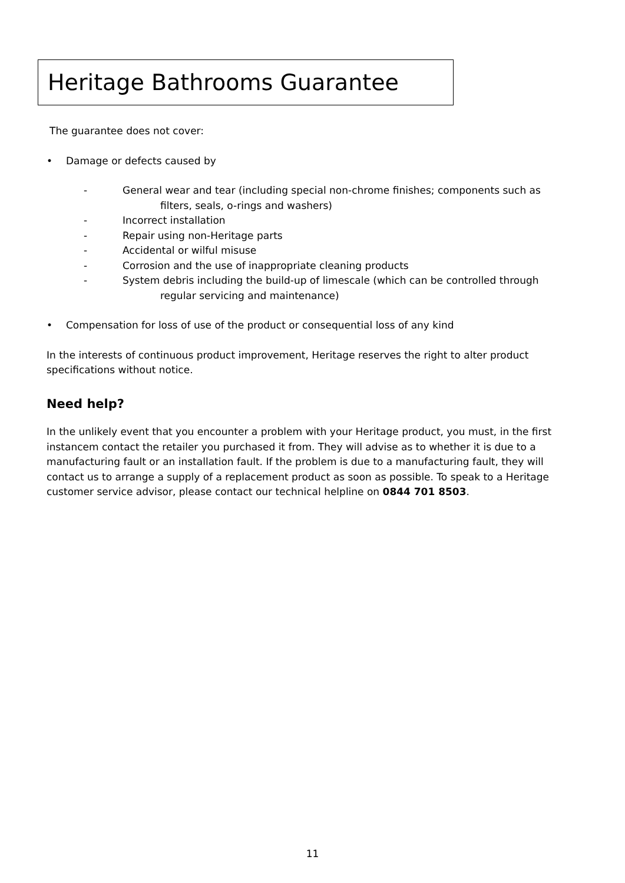Heritage Bathrooms Guarantee
The guarantee does not cover:
• Damage or defects caused by
- General wear and tear (including special non-chrome finishes; components such as
filters, seals, o-rings and washers)
- Incorrect installation
- Repair using non-Heritage parts
- Accidental or wilful misuse
- Corrosion and the use of inappropriate cleaning products
- System debris including the build-up of limescale (which can be controlled through
regular servicing and maintenance)
• Compensation for loss of use of the product or consequential loss of any kind
In the interests of continuous product improvement, Heritage reserves the right to alter product specifications without notice.
Need help?
In the unlikely event that you encounter a problem with your Heritage product, you must, in the first instancem contact the retailer you purchased it from. They will advise as to whether it is due to a manufacturing fault or an installation fault. If the problem is due to a manufacturing fault, they will contact us to arrange a supply of a replacement product as soon as possible. To speak to a Heritage customer service advisor, please contact our technical helpline on 0844 701 8503.
11